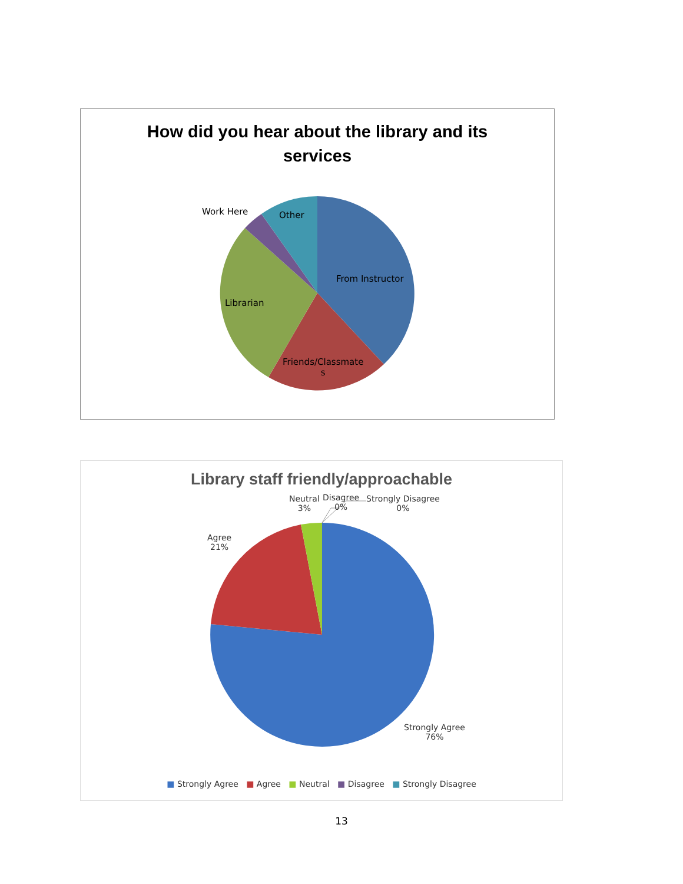How did you hear about the library and its
services
Work Here Other
From Instructor
Librarian
Friends/Classmate
s
Library staff friendly/approachable
Neutral
3%
Disagree
0%
Strongly Disagree
0%
Agree
21%
Strongly Agree
76%
■ Strongly Agree ■ Agree ■ Neutral ■ Disagree ■ Strongly Disagree
13